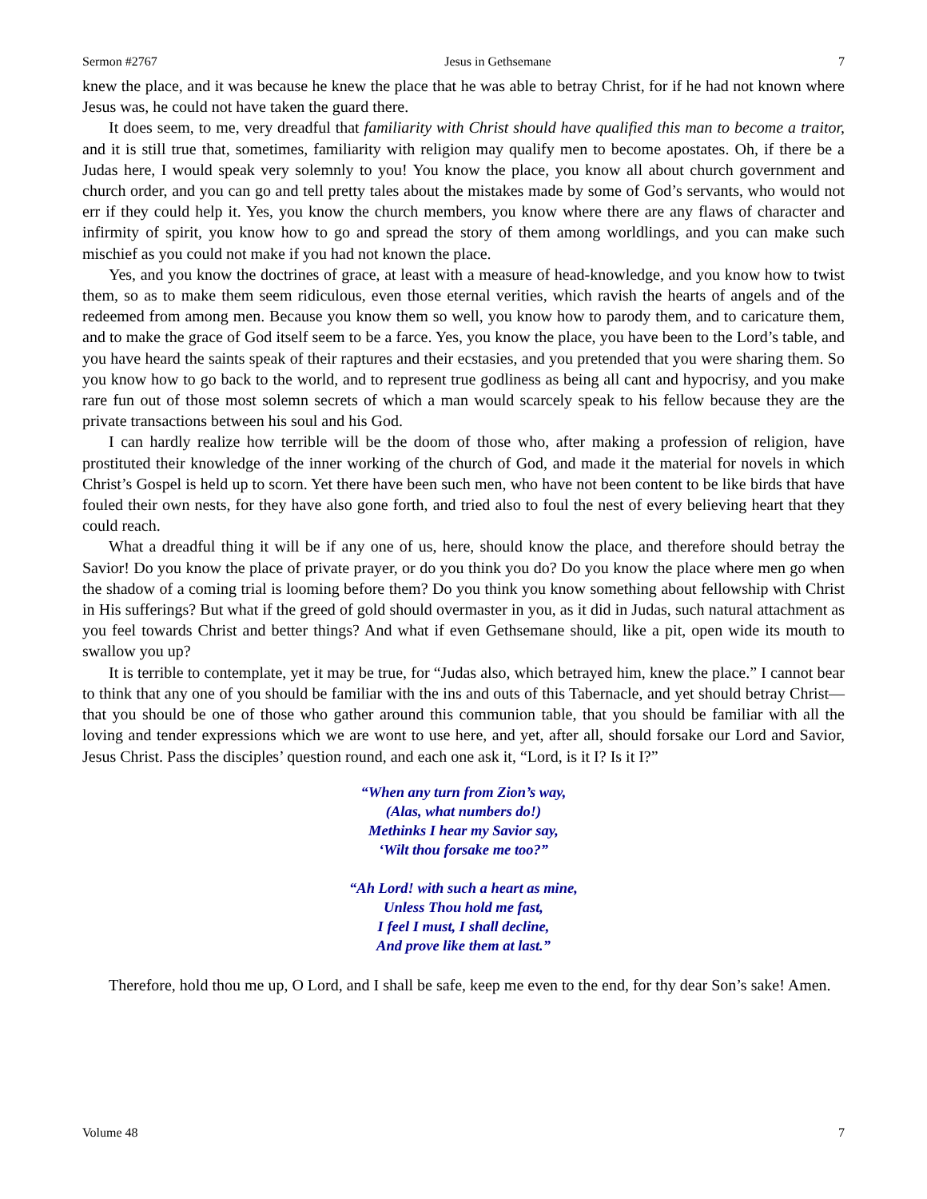Sermon #2767 Jesus in Gethsemane 7
knew the place, and it was because he knew the place that he was able to betray Christ, for if he had not known where Jesus was, he could not have taken the guard there.
It does seem, to me, very dreadful that familiarity with Christ should have qualified this man to become a traitor, and it is still true that, sometimes, familiarity with religion may qualify men to become apostates. Oh, if there be a Judas here, I would speak very solemnly to you! You know the place, you know all about church government and church order, and you can go and tell pretty tales about the mistakes made by some of God’s servants, who would not err if they could help it. Yes, you know the church members, you know where there are any flaws of character and infirmity of spirit, you know how to go and spread the story of them among worldlings, and you can make such mischief as you could not make if you had not known the place.
Yes, and you know the doctrines of grace, at least with a measure of head-knowledge, and you know how to twist them, so as to make them seem ridiculous, even those eternal verities, which ravish the hearts of angels and of the redeemed from among men. Because you know them so well, you know how to parody them, and to caricature them, and to make the grace of God itself seem to be a farce. Yes, you know the place, you have been to the Lord’s table, and you have heard the saints speak of their raptures and their ecstasies, and you pretended that you were sharing them. So you know how to go back to the world, and to represent true godliness as being all cant and hypocrisy, and you make rare fun out of those most solemn secrets of which a man would scarcely speak to his fellow because they are the private transactions between his soul and his God.
I can hardly realize how terrible will be the doom of those who, after making a profession of religion, have prostituted their knowledge of the inner working of the church of God, and made it the material for novels in which Christ’s Gospel is held up to scorn. Yet there have been such men, who have not been content to be like birds that have fouled their own nests, for they have also gone forth, and tried also to foul the nest of every believing heart that they could reach.
What a dreadful thing it will be if any one of us, here, should know the place, and therefore should betray the Savior! Do you know the place of private prayer, or do you think you do? Do you know the place where men go when the shadow of a coming trial is looming before them? Do you think you know something about fellowship with Christ in His sufferings? But what if the greed of gold should overmaster in you, as it did in Judas, such natural attachment as you feel towards Christ and better things? And what if even Gethsemane should, like a pit, open wide its mouth to swallow you up?
It is terrible to contemplate, yet it may be true, for “Judas also, which betrayed him, knew the place.” I cannot bear to think that any one of you should be familiar with the ins and outs of this Tabernacle, and yet should betray Christ—that you should be one of those who gather around this communion table, that you should be familiar with all the loving and tender expressions which we are wont to use here, and yet, after all, should forsake our Lord and Savior, Jesus Christ. Pass the disciples’ question round, and each one ask it, “Lord, is it I? Is it I?”
“When any turn from Zion’s way,
(Alas, what numbers do!)
Methinks I hear my Savior say,
‘Wilt thou forsake me too?”
“Ah Lord! with such a heart as mine,
Unless Thou hold me fast,
I feel I must, I shall decline,
And prove like them at last.”
Therefore, hold thou me up, O Lord, and I shall be safe, keep me even to the end, for thy dear Son’s sake! Amen.
Volume 48 7